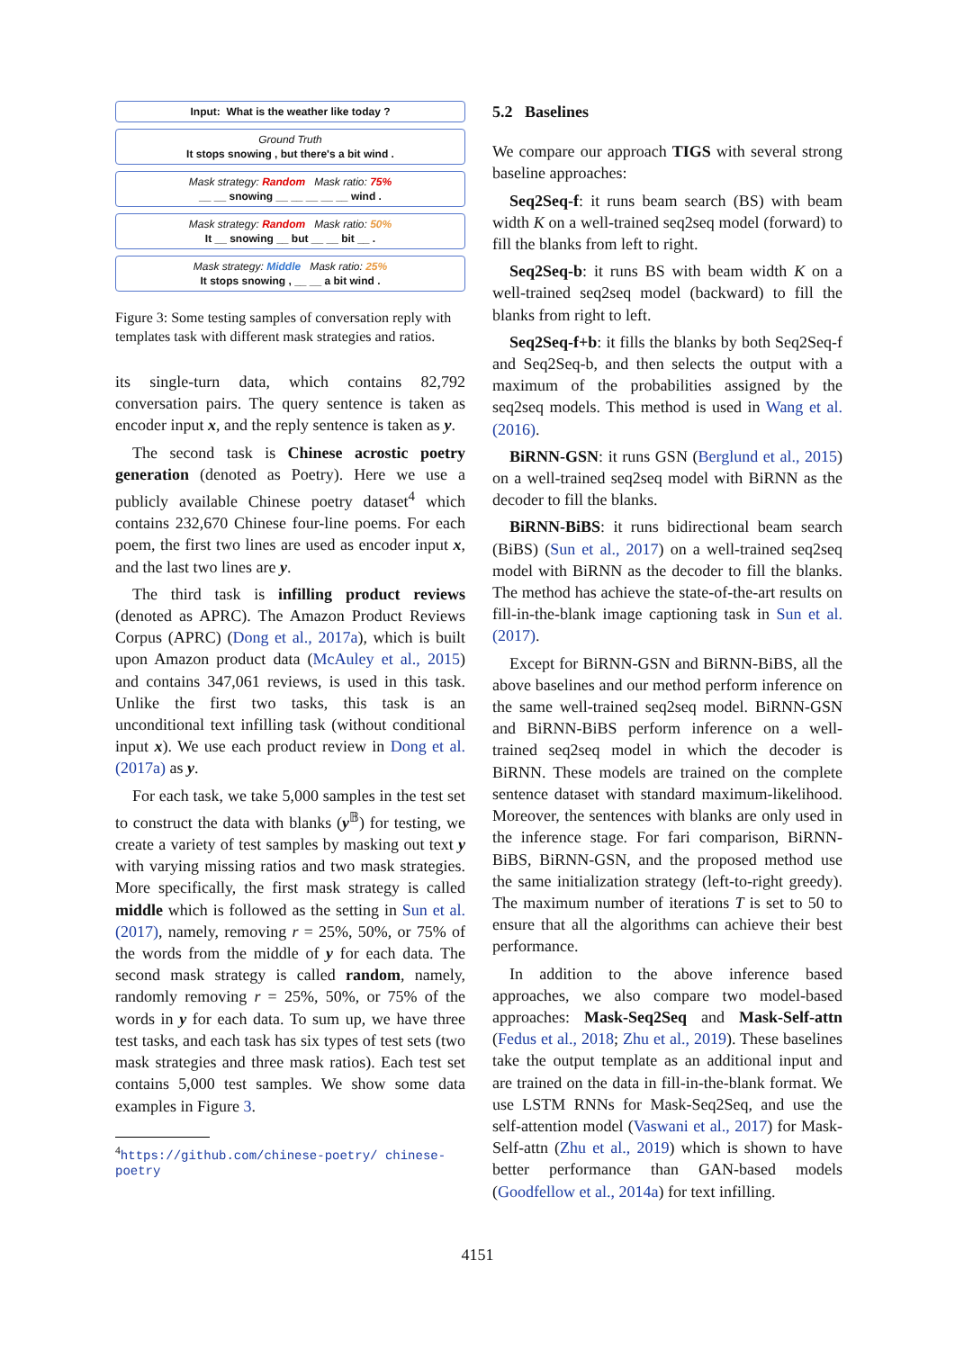Input: What is the weather like today ?
Ground Truth
It stops snowing , but there's a bit wind .
Mask strategy: Random Mask ratio: 75%
__ __ snowing __ __ __ __ __ wind .
Mask strategy: Random Mask ratio: 50%
It __ snowing __ but __ __ bit __ .
Mask strategy: Middle Mask ratio: 25%
It stops snowing , __ __ a bit wind .
Figure 3: Some testing samples of conversation reply with templates task with different mask strategies and ratios.
its single-turn data, which contains 82,792 conversation pairs. The query sentence is taken as encoder input x, and the reply sentence is taken as y.
The second task is Chinese acrostic poetry generation (denoted as Poetry). Here we use a publicly available Chinese poetry dataset<sup>4</sup> which contains 232,670 Chinese four-line poems. For each poem, the first two lines are used as encoder input x, and the last two lines are y.
The third task is infilling product reviews (denoted as APRC). The Amazon Product Reviews Corpus (APRC) (Dong et al., 2017a), which is built upon Amazon product data (McAuley et al., 2015) and contains 347,061 reviews, is used in this task. Unlike the first two tasks, this task is an unconditional text infilling task (without conditional input x). We use each product review in Dong et al. (2017a) as y.
For each task, we take 5,000 samples in the test set to construct the data with blanks (y<sup>𝔹</sup>) for testing, we create a variety of test samples by masking out text y with varying missing ratios and two mask strategies. More specifically, the first mask strategy is called middle which is followed as the setting in Sun et al. (2017), namely, removing r = 25%, 50%, or 75% of the words from the middle of y for each data. The second mask strategy is called random, namely, randomly removing r = 25%, 50%, or 75% of the words in y for each data. To sum up, we have three test tasks, and each task has six types of test sets (two mask strategies and three mask ratios). Each test set contains 5,000 test samples. We show some data examples in Figure 3.
<sup>4</sup> https://github.com/chinese-poetry/ chinese-poetry
5.2 Baselines
We compare our approach TIGS with several strong baseline approaches:
Seq2Seq-f: it runs beam search (BS) with beam width K on a well-trained seq2seq model (forward) to fill the blanks from left to right.
Seq2Seq-b: it runs BS with beam width K on a well-trained seq2seq model (backward) to fill the blanks from right to left.
Seq2Seq-f+b: it fills the blanks by both Seq2Seq-f and Seq2Seq-b, and then selects the output with a maximum of the probabilities assigned by the seq2seq models. This method is used in Wang et al. (2016).
BiRNN-GSN: it runs GSN (Berglund et al., 2015) on a well-trained seq2seq model with BiRNN as the decoder to fill the blanks.
BiRNN-BiBS: it runs bidirectional beam search (BiBS) (Sun et al., 2017) on a well-trained seq2seq model with BiRNN as the decoder to fill the blanks. The method has achieve the state-of-the-art results on fill-in-the-blank image captioning task in Sun et al. (2017).
Except for BiRNN-GSN and BiRNN-BiBS, all the above baselines and our method perform inference on the same well-trained seq2seq model. BiRNN-GSN and BiRNN-BiBS perform inference on a well-trained seq2seq model in which the decoder is BiRNN. These models are trained on the complete sentence dataset with standard maximum-likelihood. Moreover, the sentences with blanks are only used in the inference stage. For fari comparison, BiRNN-BiBS, BiRNN-GSN, and the proposed method use the same initialization strategy (left-to-right greedy). The maximum number of iterations T is set to 50 to ensure that all the algorithms can achieve their best performance.
In addition to the above inference based approaches, we also compare two model-based approaches: Mask-Seq2Seq and Mask-Self-attn (Fedus et al., 2018; Zhu et al., 2019). These baselines take the output template as an additional input and are trained on the data in fill-in-the-blank format. We use LSTM RNNs for Mask-Seq2Seq, and use the self-attention model (Vaswani et al., 2017) for Mask-Self-attn (Zhu et al., 2019) which is shown to have better performance than GAN-based models (Goodfellow et al., 2014a) for text infilling.
4151